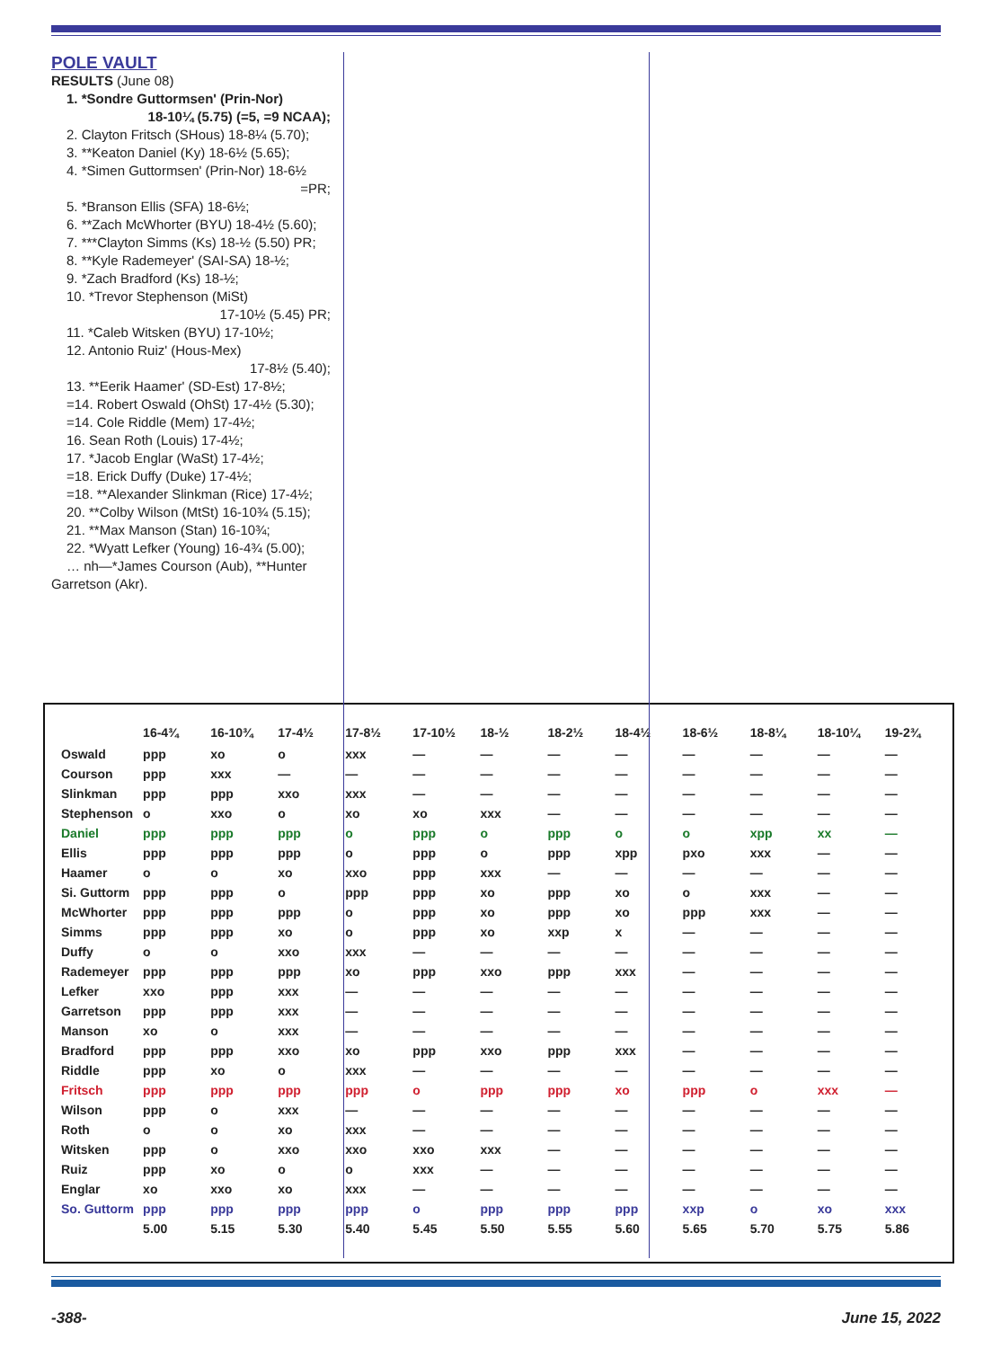POLE VAULT
RESULTS (June 08)
1. *Sondre Guttormsen' (Prin-Nor)
18-10¼ (5.75) (=5, =9 NCAA);
2. Clayton Fritsch (SHous) 18-8¼ (5.70);
3. **Keaton Daniel (Ky) 18-6½ (5.65);
4. *Simen Guttormsen' (Prin-Nor) 18-6½
=PR;
5. *Branson Ellis (SFA) 18-6½;
6. **Zach McWhorter (BYU) 18-4½ (5.60);
7. ***Clayton Simms (Ks) 18-½ (5.50) PR;
8. **Kyle Rademeyer' (SAI-SA) 18-½;
9. *Zach Bradford (Ks) 18-½;
10. *Trevor Stephenson (MiSt)
17-10½ (5.45) PR;
11. *Caleb Witsken (BYU) 17-10½;
12. Antonio Ruiz' (Hous-Mex)
17-8½ (5.40);
13. **Eerik Haamer' (SD-Est) 17-8½;
=14. Robert Oswald (OhSt) 17-4½ (5.30);
=14. Cole Riddle (Mem) 17-4½;
16. Sean Roth (Louis) 17-4½;
17. *Jacob Englar (WaSt) 17-4½;
=18. Erick Duffy (Duke) 17-4½;
=18. **Alexander Slinkman (Rice) 17-4½;
20. **Colby Wilson (MtSt) 16-10¾ (5.15);
21. **Max Manson (Stan) 16-10¾;
22. *Wyatt Lefker (Young) 16-4¾ (5.00);
… nh—*James Courson (Aub), **Hunter
Garretson (Akr).
| | 16-4¾ | 16-10¾ | 17-4½ | 17-8½ | 17-10½ | 18-½ | 18-2½ | 18-4½ | 18-6½ | 18-8¼ | 18-10¼ | 19-2¾ |
| --- | --- | --- | --- | --- | --- | --- | --- | --- | --- | --- | --- | --- |
| Oswald | ppp | xo | o | xxx | — | — | — | — | — | — | — | — |
| Courson | ppp | xxx | — | — | — | — | — | — | — | — | — | — |
| Slinkman | ppp | ppp | xxo | xxx | — | — | — | — | — | — | — | — |
| Stephenson | o | xxo | o | xo | xo | xxx | — | — | — | — | — | — |
| Daniel | ppp | ppp | ppp | o | ppp | o | ppp | o | o | xpp | xx | — |
| Ellis | ppp | ppp | ppp | o | ppp | o | ppp | xpp | pxo | xxx | — | — |
| Haamer | o | o | xo | xxo | ppp | xxx | — | — | — | — | — | — |
| Si. Guttorm | ppp | ppp | o | ppp | ppp | xo | ppp | xo | o | xxx | — | — |
| McWhorter | ppp | ppp | ppp | o | ppp | xo | ppp | xo | ppp | xxx | — | — |
| Simms | ppp | ppp | xo | o | ppp | xo | xxp | x | — | — | — | — |
| Duffy | o | o | xxo | xxx | — | — | — | — | — | — | — | — |
| Rademeyer | ppp | ppp | ppp | xo | ppp | xxo | ppp | xxx | — | — | — | — |
| Lefker | xxo | ppp | xxx | — | — | — | — | — | — | — | — | — |
| Garretson | ppp | ppp | xxx | — | — | — | — | — | — | — | — | — |
| Manson | xo | o | xxx | — | — | — | — | — | — | — | — | — |
| Bradford | ppp | ppp | xxo | xo | ppp | xxo | ppp | xxx | — | — | — | — |
| Riddle | ppp | xo | o | xxx | — | — | — | — | — | — | — | — |
| Fritsch | ppp | ppp | ppp | ppp | o | ppp | ppp | xo | ppp | o | xxx | — |
| Wilson | ppp | o | xxx | — | — | — | — | — | — | — | — | — |
| Roth | o | o | xo | xxx | — | — | — | — | — | — | — | — |
| Witsken | ppp | o | xxo | xxo | xxo | xxx | — | — | — | — | — | — |
| Ruiz | ppp | xo | o | o | xxx | — | — | — | — | — | — | — |
| Englar | xo | xxo | xo | xxx | — | — | — | — | — | — | — | — |
| So. Guttorm | ppp | ppp | ppp | ppp | o | ppp | ppp | ppp | xxp | o | xo | xxx |
| | 5.00 | 5.15 | 5.30 | 5.40 | 5.45 | 5.50 | 5.55 | 5.60 | 5.65 | 5.70 | 5.75 | 5.86 |
-388- June 15, 2022